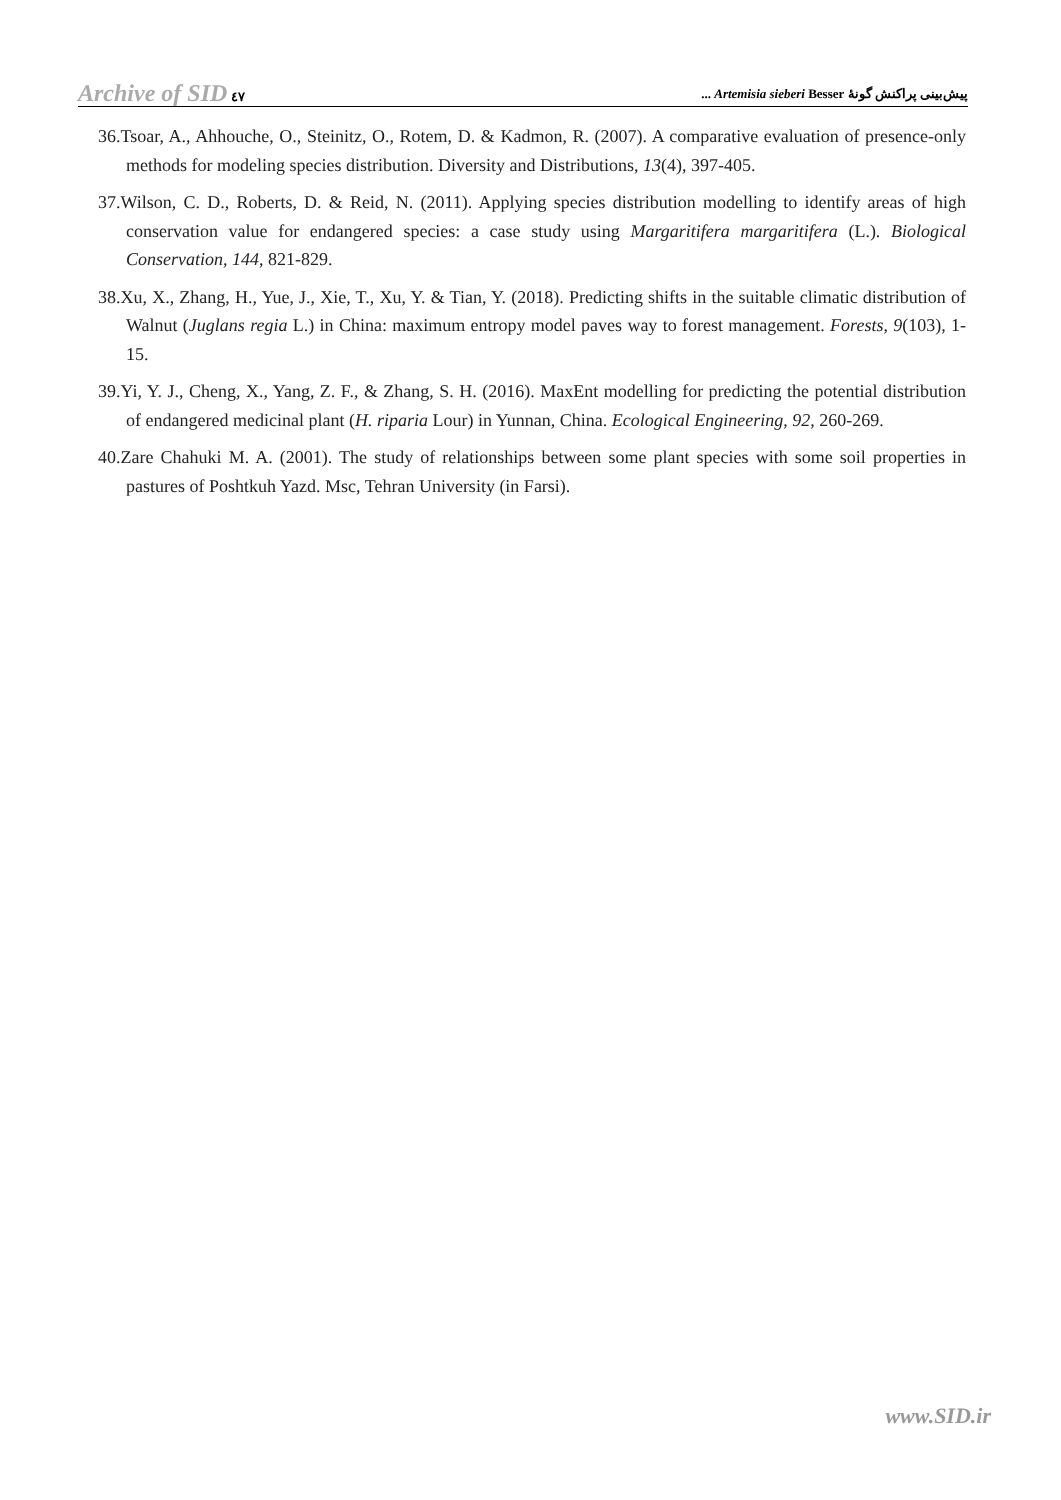Archive of SID ٤٧
پیش‌بینی پراکنش گونۀ Artemisia sieberi Besser ...
36.Tsoar, A., Ahhouche, O., Steinitz, O., Rotem, D. & Kadmon, R. (2007). A comparative evaluation of presence-only methods for modeling species distribution. Diversity and Distributions, 13(4), 397-405.
37.Wilson, C. D., Roberts, D. & Reid, N. (2011). Applying species distribution modelling to identify areas of high conservation value for endangered species: a case study using Margaritifera margaritifera (L.). Biological Conservation, 144, 821-829.
38.Xu, X., Zhang, H., Yue, J., Xie, T., Xu, Y. & Tian, Y. (2018). Predicting shifts in the suitable climatic distribution of Walnut (Juglans regia L.) in China: maximum entropy model paves way to forest management. Forests, 9(103), 1-15.
39.Yi, Y. J., Cheng, X., Yang, Z. F., & Zhang, S. H. (2016). MaxEnt modelling for predicting the potential distribution of endangered medicinal plant (H. riparia Lour) in Yunnan, China. Ecological Engineering, 92, 260-269.
40.Zare Chahuki M. A. (2001). The study of relationships between some plant species with some soil properties in pastures of Poshtkuh Yazd. Msc, Tehran University (in Farsi).
www.SID.ir